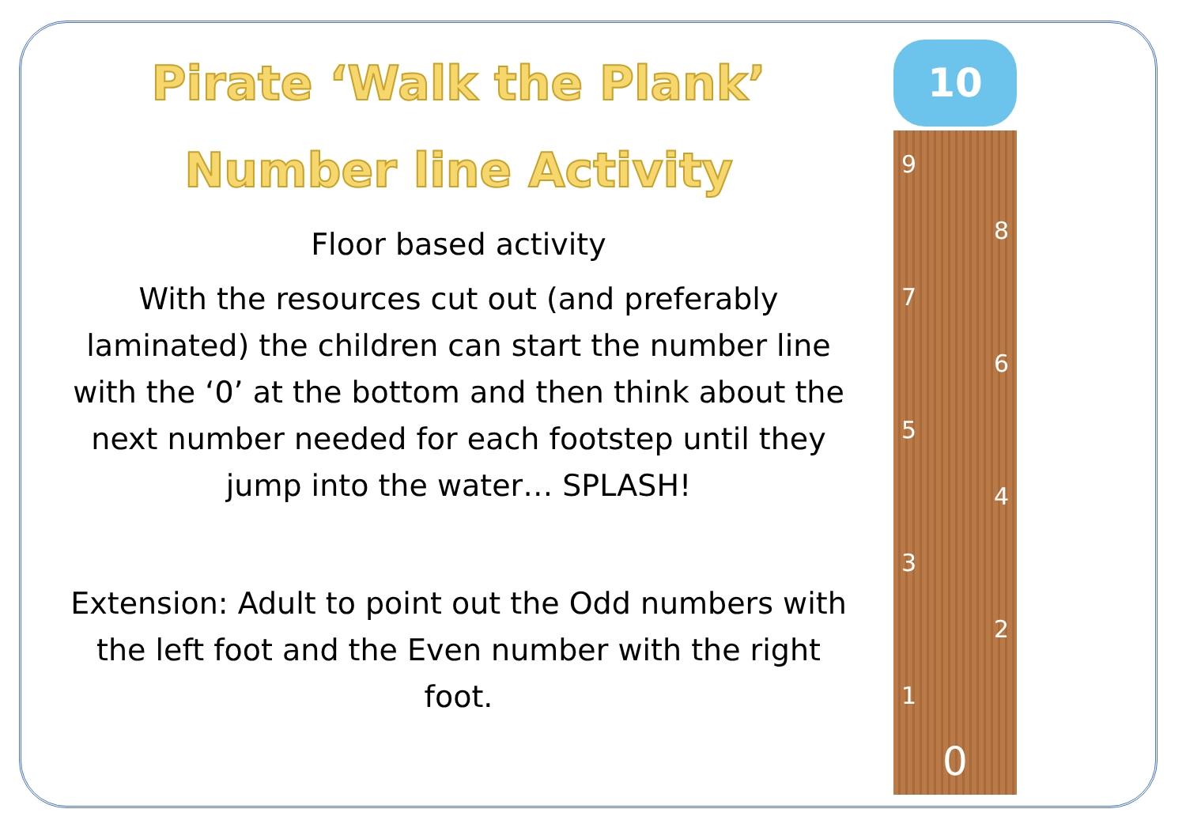Pirate ‘Walk the Plank’
Number line Activity
Floor based activity
With the resources cut out (and preferably laminated) the children can start the number line with the ‘0’ at the bottom and then think about the next number needed for each footstep until they jump into the water… SPLASH!
Extension: Adult to point out the Odd numbers with the left foot and the Even number with the right foot.
10
9
8
7
6
5
4
3
2
1
0